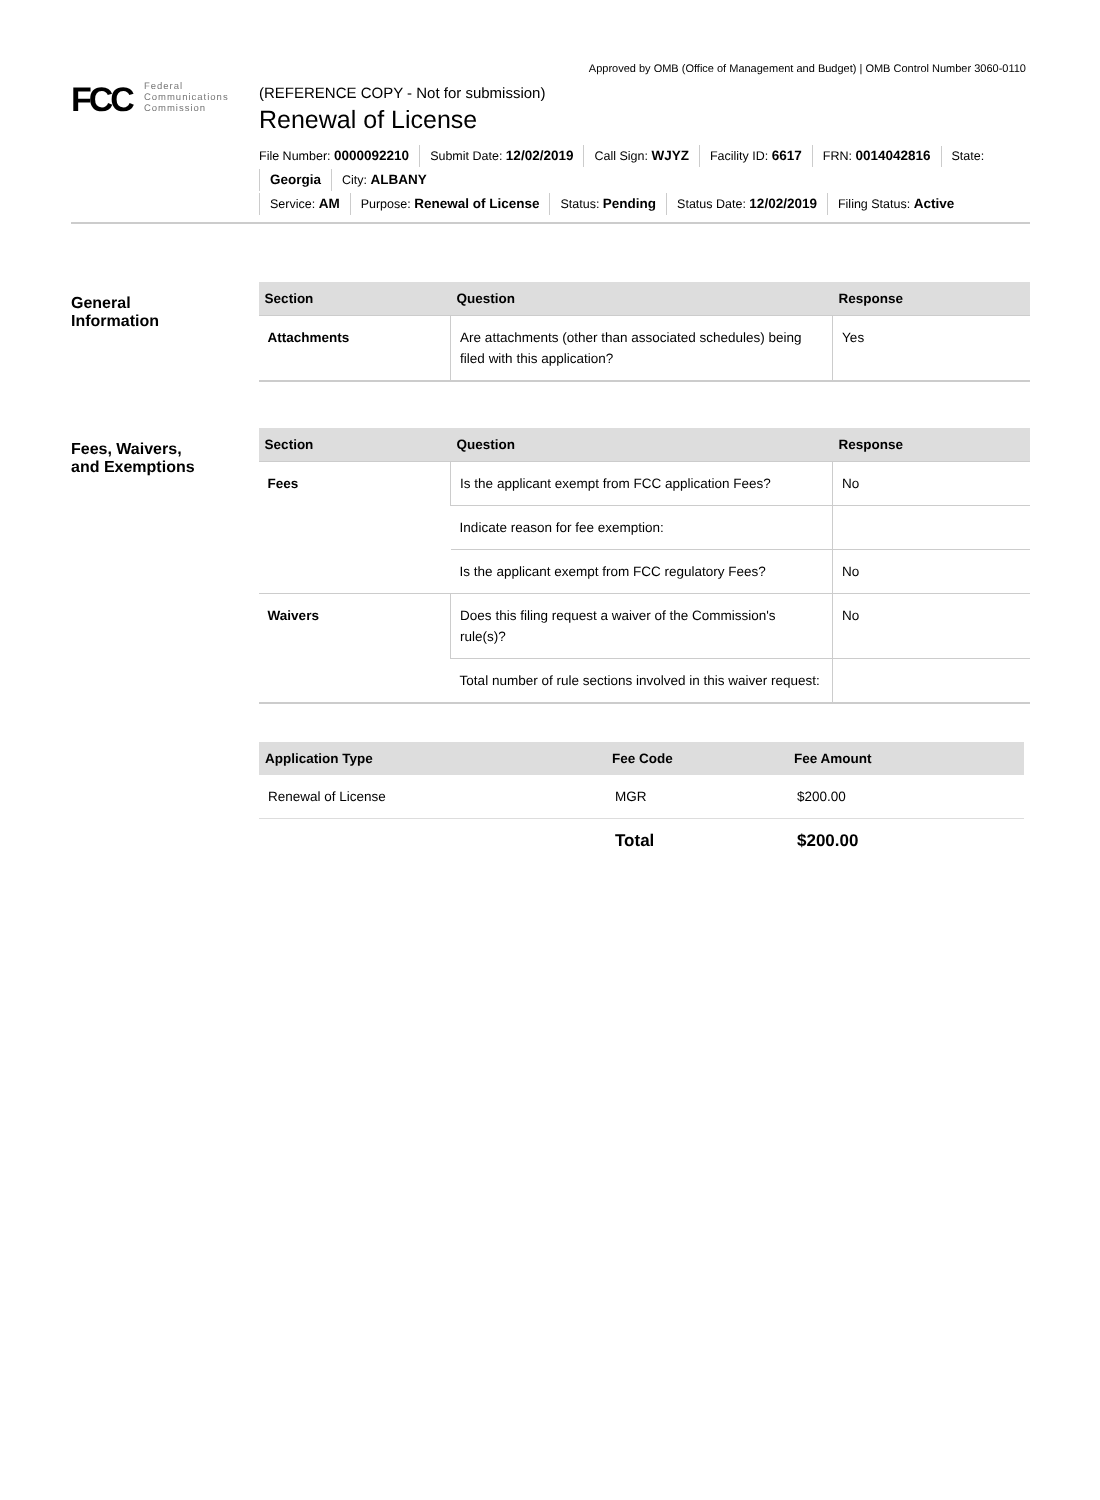Approved by OMB (Office of Management and Budget) | OMB Control Number 3060-0110
FCC
Federal
Communications
Commission
(REFERENCE COPY - Not for submission)
Renewal of License
File Number: 0000092210 Submit Date: 12/02/2019 Call Sign: WJYZ Facility ID: 6617 FRN: 0014042816 State:
Georgia City: ALBANY
Service: AM Purpose: Renewal of License Status: Pending Status Date: 12/02/2019 Filing Status: Active
General
Information
| Section | Question | Response |
| --- | --- | --- |
| Attachments | Are attachments (other than associated schedules) being filed with this application? | Yes |
Fees, Waivers,
and Exemptions
| Section | Question | Response |
| --- | --- | --- |
| Fees | Is the applicant exempt from FCC application Fees? | No |
| | Indicate reason for fee exemption: | |
| | Is the applicant exempt from FCC regulatory Fees? | No |
| Waivers | Does this filing request a waiver of the Commission's rule(s)? | No |
| | Total number of rule sections involved in this waiver request: | |
| Application Type | Fee Code | Fee Amount |
| --- | --- | --- |
| Renewal of License | MGR | $200.00 |
| | Total | $200.00 |